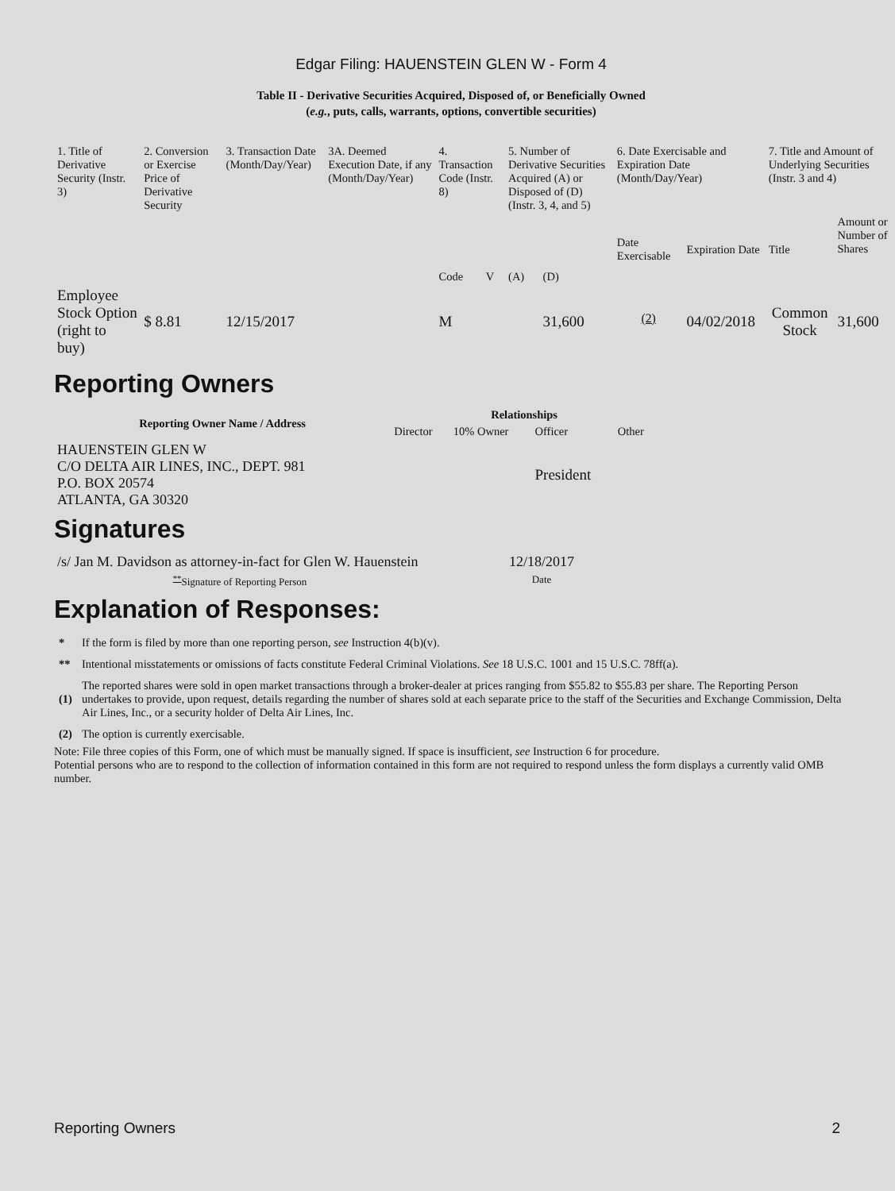Edgar Filing: HAUENSTEIN GLEN W - Form 4
Table II - Derivative Securities Acquired, Disposed of, or Beneficially Owned
(e.g., puts, calls, warrants, options, convertible securities)
| 1. Title of Derivative Security (Instr. 3) | 2. Conversion or Exercise Price of Derivative Security | 3. Transaction Date (Month/Day/Year) | 3A. Deemed Execution Date, if any (Month/Day/Year) | 4. Transaction Code (Instr. 8) | | 5. Number of Derivative Securities Acquired (A) or Disposed of (D) (Instr. 3, 4, and 5) | | 6. Date Exercisable and Expiration Date (Month/Day/Year) | | 7. Title and Amount of Underlying Securities (Instr. 3 and 4) | |
| --- | --- | --- | --- | --- | --- | --- | --- | --- | --- | --- | --- |
| | | | | Code | V | (A) | (D) | Date Exercisable | Expiration Date | Title | Amount or Number of Shares |
| Employee Stock Option (right to buy) | $ 8.81 | 12/15/2017 | | M | | | 31,600 | <sup>(2)</sup> | 04/02/2018 | Common Stock | 31,600 |
Reporting Owners
| Reporting Owner Name / Address | Relationships | | | |
| --- | --- | --- | --- | --- |
| | Director | 10% Owner | Officer | Other |
| HAUENSTEIN GLEN W C/O DELTA AIR LINES, INC., DEPT. 981 P.O. BOX 20574 ATLANTA, GA 30320 | | | President | |
Signatures
| /s/ Jan M. Davidson as attorney-in-fact for Glen W. Hauenstein | 12/18/2017 |
| <sup>**</sup> Signature of Reporting Person | Date |
Explanation of Responses:
| * | If the form is filed by more than one reporting person, see Instruction 4(b)(v). |
| ** | Intentional misstatements or omissions of facts constitute Federal Criminal Violations. See 18 U.S.C. 1001 and 15 U.S.C. 78ff(a). |
| (1) | The reported shares were sold in open market transactions through a broker-dealer at prices ranging from $55.82 to $55.83 per share. The Reporting Person undertakes to provide, upon request, details regarding the number of shares sold at each separate price to the staff of the Securities and Exchange Commission, Delta Air Lines, Inc., or a security holder of Delta Air Lines, Inc. |
| (2) | The option is currently exercisable. |
Note: File three copies of this Form, one of which must be manually signed. If space is insufficient, see Instruction 6 for procedure.
Potential persons who are to respond to the collection of information contained in this form are not required to respond unless the form displays a currently valid OMB number.
Reporting Owners 2